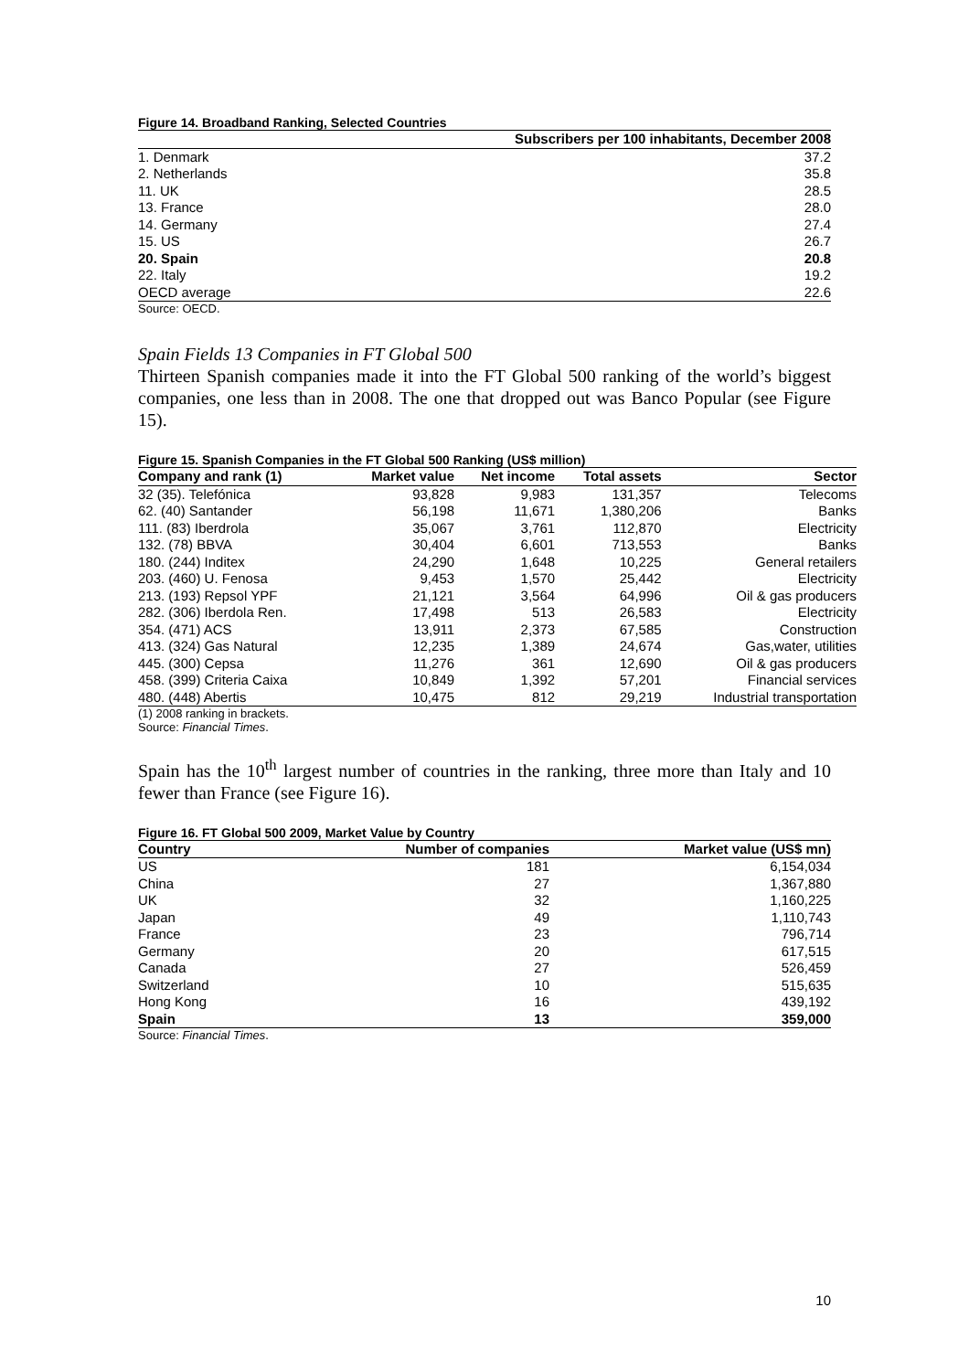Figure 14. Broadband Ranking, Selected Countries
| | Subscribers per 100 inhabitants, December 2008 |
| --- | --- |
| 1. Denmark | 37.2 |
| 2. Netherlands | 35.8 |
| 11. UK | 28.5 |
| 13. France | 28.0 |
| 14. Germany | 27.4 |
| 15. US | 26.7 |
| 20. Spain | 20.8 |
| 22. Italy | 19.2 |
| OECD average | 22.6 |
Source: OECD.
Spain Fields 13 Companies in FT Global 500
Thirteen Spanish companies made it into the FT Global 500 ranking of the world’s biggest companies, one less than in 2008. The one that dropped out was Banco Popular (see Figure 15).
Figure 15. Spanish Companies in the FT Global 500 Ranking (US$ million)
| Company and rank (1) | Market value | Net income | Total assets | Sector |
| --- | --- | --- | --- | --- |
| 32 (35). Telefónica | 93,828 | 9,983 | 131,357 | Telecoms |
| 62. (40) Santander | 56,198 | 11,671 | 1,380,206 | Banks |
| 111. (83) Iberdrola | 35,067 | 3,761 | 112,870 | Electricity |
| 132. (78) BBVA | 30,404 | 6,601 | 713,553 | Banks |
| 180. (244) Inditex | 24,290 | 1,648 | 10,225 | General retailers |
| 203. (460) U. Fenosa | 9,453 | 1,570 | 25,442 | Electricity |
| 213. (193) Repsol YPF | 21,121 | 3,564 | 64,996 | Oil & gas producers |
| 282. (306) Iberdola Ren. | 17,498 | 513 | 26,583 | Electricity |
| 354. (471) ACS | 13,911 | 2,373 | 67,585 | Construction |
| 413. (324) Gas Natural | 12,235 | 1,389 | 24,674 | Gas,water, utilities |
| 445. (300) Cepsa | 11,276 | 361 | 12,690 | Oil & gas producers |
| 458. (399) Criteria Caixa | 10,849 | 1,392 | 57,201 | Financial services |
| 480. (448) Abertis | 10,475 | 812 | 29,219 | Industrial transportation |
(1) 2008 ranking in brackets.
Source: Financial Times.
Spain has the 10<sup>th</sup> largest number of countries in the ranking, three more than Italy and 10 fewer than France (see Figure 16).
Figure 16. FT Global 500 2009, Market Value by Country
| Country | Number of companies | Market value (US$ mn) |
| --- | --- | --- |
| US | 181 | 6,154,034 |
| China | 27 | 1,367,880 |
| UK | 32 | 1,160,225 |
| Japan | 49 | 1,110,743 |
| France | 23 | 796,714 |
| Germany | 20 | 617,515 |
| Canada | 27 | 526,459 |
| Switzerland | 10 | 515,635 |
| Hong Kong | 16 | 439,192 |
| Spain | 13 | 359,000 |
Source: Financial Times.
10